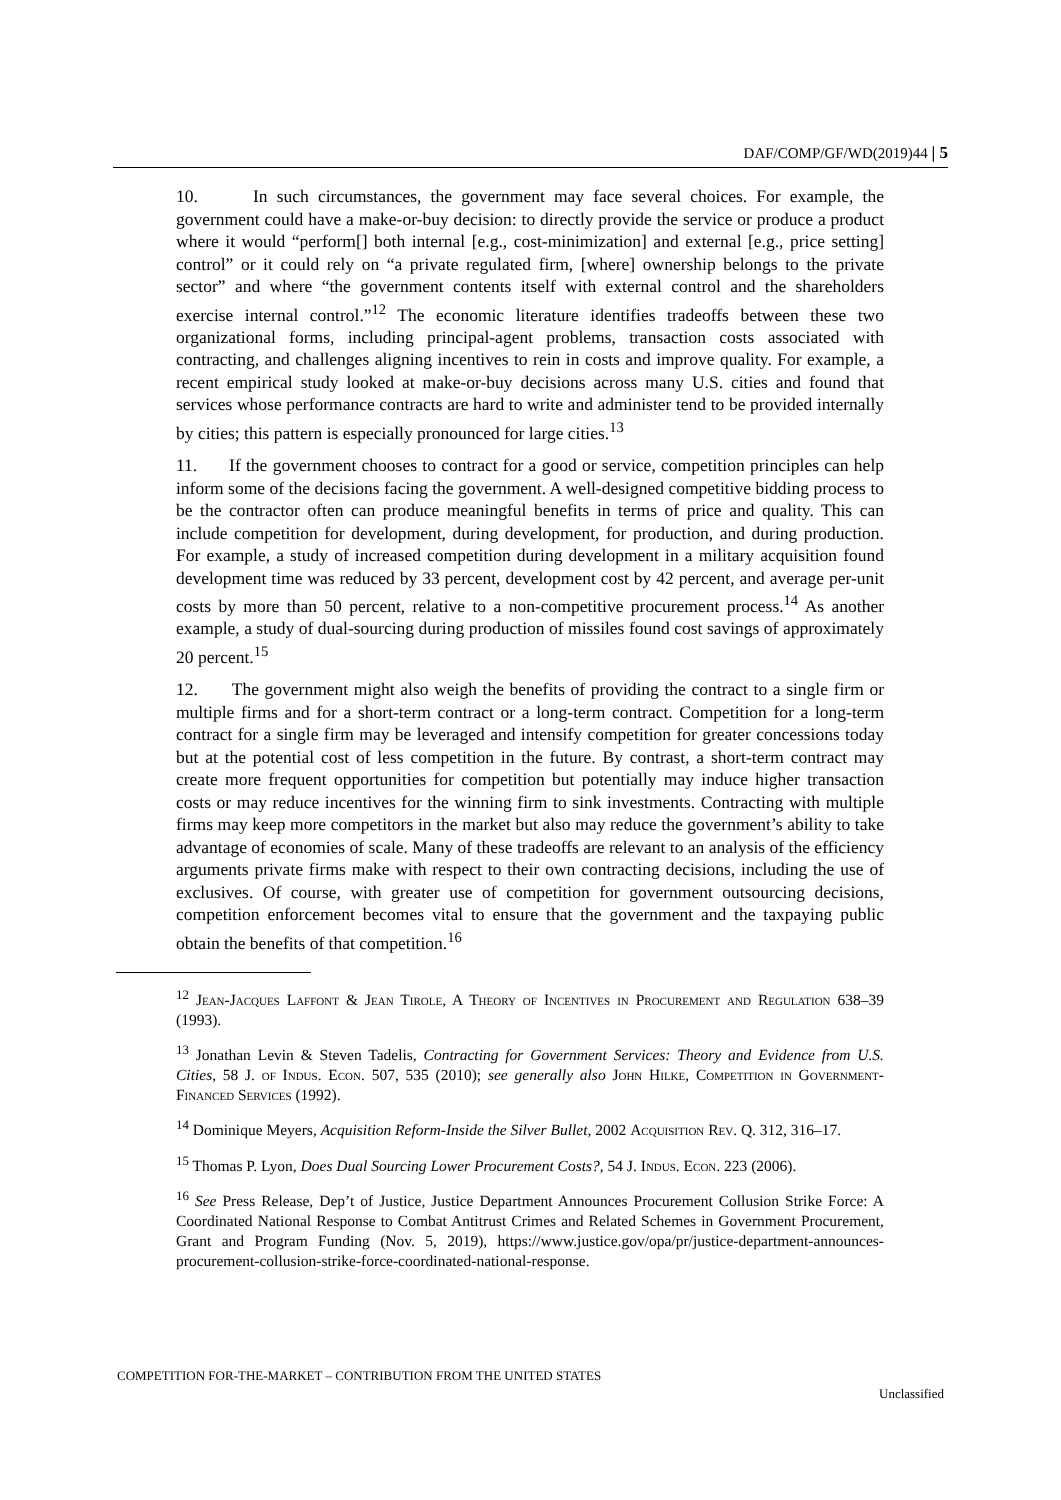DAF/COMP/GF/WD(2019)44 | 5
10. In such circumstances, the government may face several choices. For example, the government could have a make-or-buy decision: to directly provide the service or produce a product where it would “perform[] both internal [e.g., cost-minimization] and external [e.g., price setting] control” or it could rely on “a private regulated firm, [where] ownership belongs to the private sector” and where “the government contents itself with external control and the shareholders exercise internal control.”<sup>12</sup> The economic literature identifies tradeoffs between these two organizational forms, including principal-agent problems, transaction costs associated with contracting, and challenges aligning incentives to rein in costs and improve quality. For example, a recent empirical study looked at make-or-buy decisions across many U.S. cities and found that services whose performance contracts are hard to write and administer tend to be provided internally by cities; this pattern is especially pronounced for large cities.<sup>13</sup>
11. If the government chooses to contract for a good or service, competition principles can help inform some of the decisions facing the government. A well-designed competitive bidding process to be the contractor often can produce meaningful benefits in terms of price and quality. This can include competition for development, during development, for production, and during production. For example, a study of increased competition during development in a military acquisition found development time was reduced by 33 percent, development cost by 42 percent, and average per-unit costs by more than 50 percent, relative to a non-competitive procurement process.<sup>14</sup> As another example, a study of dual-sourcing during production of missiles found cost savings of approximately 20 percent.<sup>15</sup>
12. The government might also weigh the benefits of providing the contract to a single firm or multiple firms and for a short-term contract or a long-term contract. Competition for a long-term contract for a single firm may be leveraged and intensify competition for greater concessions today but at the potential cost of less competition in the future. By contrast, a short-term contract may create more frequent opportunities for competition but potentially may induce higher transaction costs or may reduce incentives for the winning firm to sink investments. Contracting with multiple firms may keep more competitors in the market but also may reduce the government’s ability to take advantage of economies of scale. Many of these tradeoffs are relevant to an analysis of the efficiency arguments private firms make with respect to their own contracting decisions, including the use of exclusives. Of course, with greater use of competition for government outsourcing decisions, competition enforcement becomes vital to ensure that the government and the taxpaying public obtain the benefits of that competition.<sup>16</sup>
<sup>12</sup> Jean-Jacques Laffont & Jean Tirole, A Theory of Incentives in Procurement and Regulation 638–39 (1993).
<sup>13</sup> Jonathan Levin & Steven Tadelis, Contracting for Government Services: Theory and Evidence from U.S. Cities, 58 J. of Indus. Econ. 507, 535 (2010); see generally also John Hilke, Competition in Government-Financed Services (1992).
<sup>14</sup> Dominique Meyers, Acquisition Reform-Inside the Silver Bullet, 2002 Acquisition Rev. Q. 312, 316–17.
<sup>15</sup> Thomas P. Lyon, Does Dual Sourcing Lower Procurement Costs?, 54 J. Indus. Econ. 223 (2006).
<sup>16</sup> See Press Release, Dep’t of Justice, Justice Department Announces Procurement Collusion Strike Force: A Coordinated National Response to Combat Antitrust Crimes and Related Schemes in Government Procurement, Grant and Program Funding (Nov. 5, 2019), https://www.justice.gov/opa/pr/justice-department-announces-procurement-collusion-strike-force-coordinated-national-response.
COMPETITION FOR-THE-MARKET – CONTRIBUTION FROM THE UNITED STATES
Unclassified